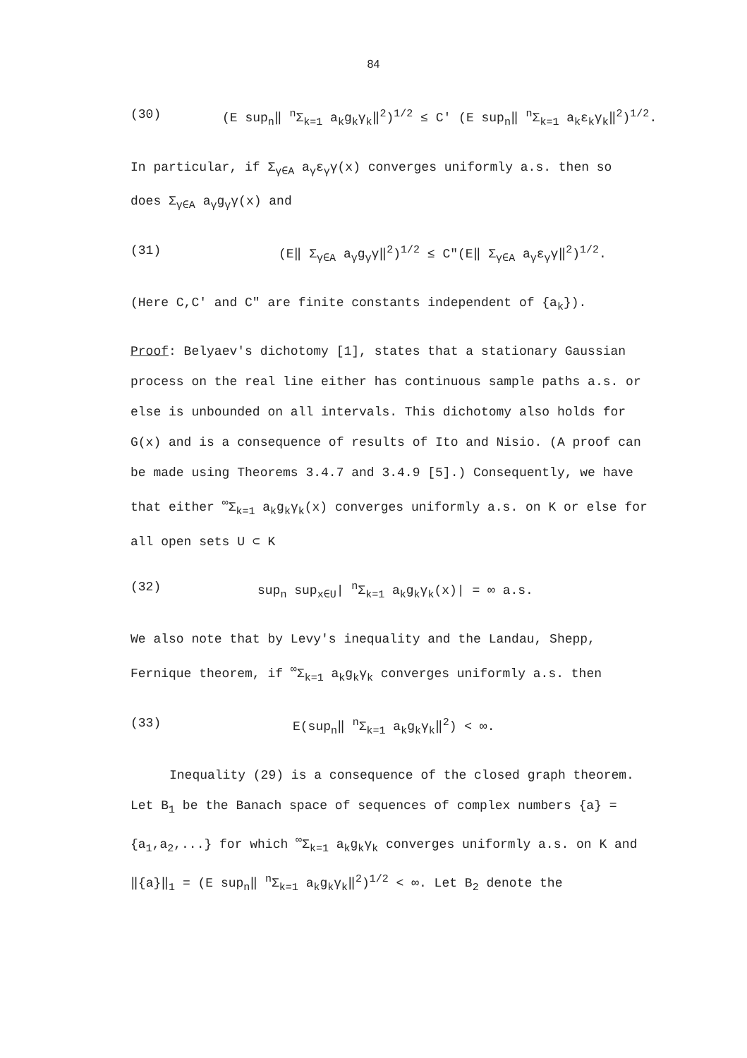84
(30) (E sup<sub>n</sub>‖ <sup>n</sup>Σ<sub>k=1</sub> a<sub>k</sub>g<sub>k</sub>γ<sub>k</sub>‖<sup>2</sup>)<sup>1/2</sup> ≤ C' (E sup<sub>n</sub>‖ <sup>n</sup>Σ<sub>k=1</sub> a<sub>k</sub>ε<sub>k</sub>γ<sub>k</sub>‖<sup>2</sup>)<sup>1/2</sup>.
In particular, if Σ<sub>γ∈A</sub> a<sub>γ</sub>ε<sub>γ</sub>γ(x) converges uniformly a.s. then so
does Σ<sub>γ∈A</sub> a<sub>γ</sub>g<sub>γ</sub>γ(x) and
(31) (E‖ Σ<sub>γ∈A</sub> a<sub>γ</sub>g<sub>γ</sub>γ‖<sup>2</sup>)<sup>1/2</sup> ≤ C"(E‖ Σ<sub>γ∈A</sub> a<sub>γ</sub>ε<sub>γ</sub>γ‖<sup>2</sup>)<sup>1/2</sup>.
(Here C,C' and C" are finite constants independent of {a<sub>k</sub>}).
Proof: Belyaev's dichotomy [1], states that a stationary Gaussian process on the real line either has continuous sample paths a.s. or else is unbounded on all intervals. This dichotomy also holds for G(x) and is a consequence of results of Ito and Nisio. (A proof can be made using Theorems 3.4.7 and 3.4.9 [5].) Consequently, we have that either <sup>∞</sup>Σ<sub>k=1</sub> a<sub>k</sub>g<sub>k</sub>γ<sub>k</sub>(x) converges uniformly a.s. on K or else for all open sets U ⊂ K
(32) sup<sub>n</sub> sup<sub>x∈U</sub>| <sup>n</sup>Σ<sub>k=1</sub> a<sub>k</sub>g<sub>k</sub>γ<sub>k</sub>(x)| = ∞ a.s.
We also note that by Levy's inequality and the Landau, Shepp, Fernique theorem, if <sup>∞</sup>Σ<sub>k=1</sub> a<sub>k</sub>g<sub>k</sub>γ<sub>k</sub> converges uniformly a.s. then
(33) E(sup<sub>n</sub>‖ <sup>n</sup>Σ<sub>k=1</sub> a<sub>k</sub>g<sub>k</sub>γ<sub>k</sub>‖<sup>2</sup>) < ∞.
Inequality (29) is a consequence of the closed graph theorem. Let B<sub>1</sub> be the Banach space of sequences of complex numbers {a} = {a<sub>1</sub>,a<sub>2</sub>,...} for which <sup>∞</sup>Σ<sub>k=1</sub> a<sub>k</sub>g<sub>k</sub>γ<sub>k</sub> converges uniformly a.s. on K and ‖{a}‖<sub>1</sub> = (E sup<sub>n</sub>‖ <sup>n</sup>Σ<sub>k=1</sub> a<sub>k</sub>g<sub>k</sub>γ<sub>k</sub>‖<sup>2</sup>)<sup>1/2</sup> < ∞. Let B<sub>2</sub> denote the